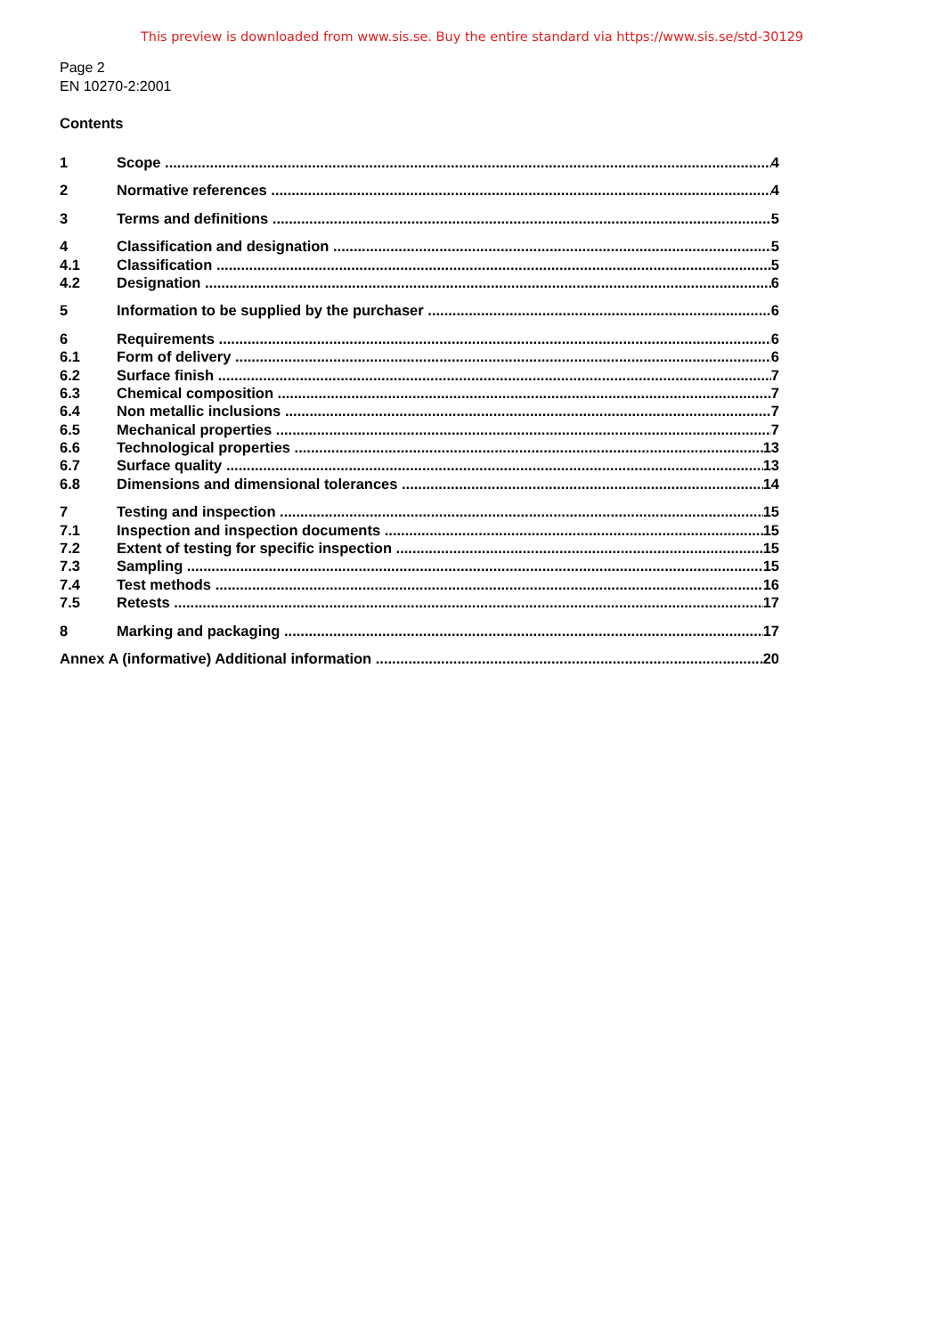This preview is downloaded from www.sis.se. Buy the entire standard via https://www.sis.se/std-30129
Page 2
EN 10270-2:2001
Contents
1 Scope 4
2 Normative references 4
3 Terms and definitions 5
4 Classification and designation 5
4.1 Classification 5
4.2 Designation 6
5 Information to be supplied by the purchaser 6
6 Requirements 6
6.1 Form of delivery 6
6.2 Surface finish 7
6.3 Chemical composition 7
6.4 Non metallic inclusions 7
6.5 Mechanical properties 7
6.6 Technological properties 13
6.7 Surface quality 13
6.8 Dimensions and dimensional tolerances 14
7 Testing and inspection 15
7.1 Inspection and inspection documents 15
7.2 Extent of testing for specific inspection 15
7.3 Sampling 15
7.4 Test methods 16
7.5 Retests 17
8 Marking and packaging 17
Annex A (informative) Additional information 20